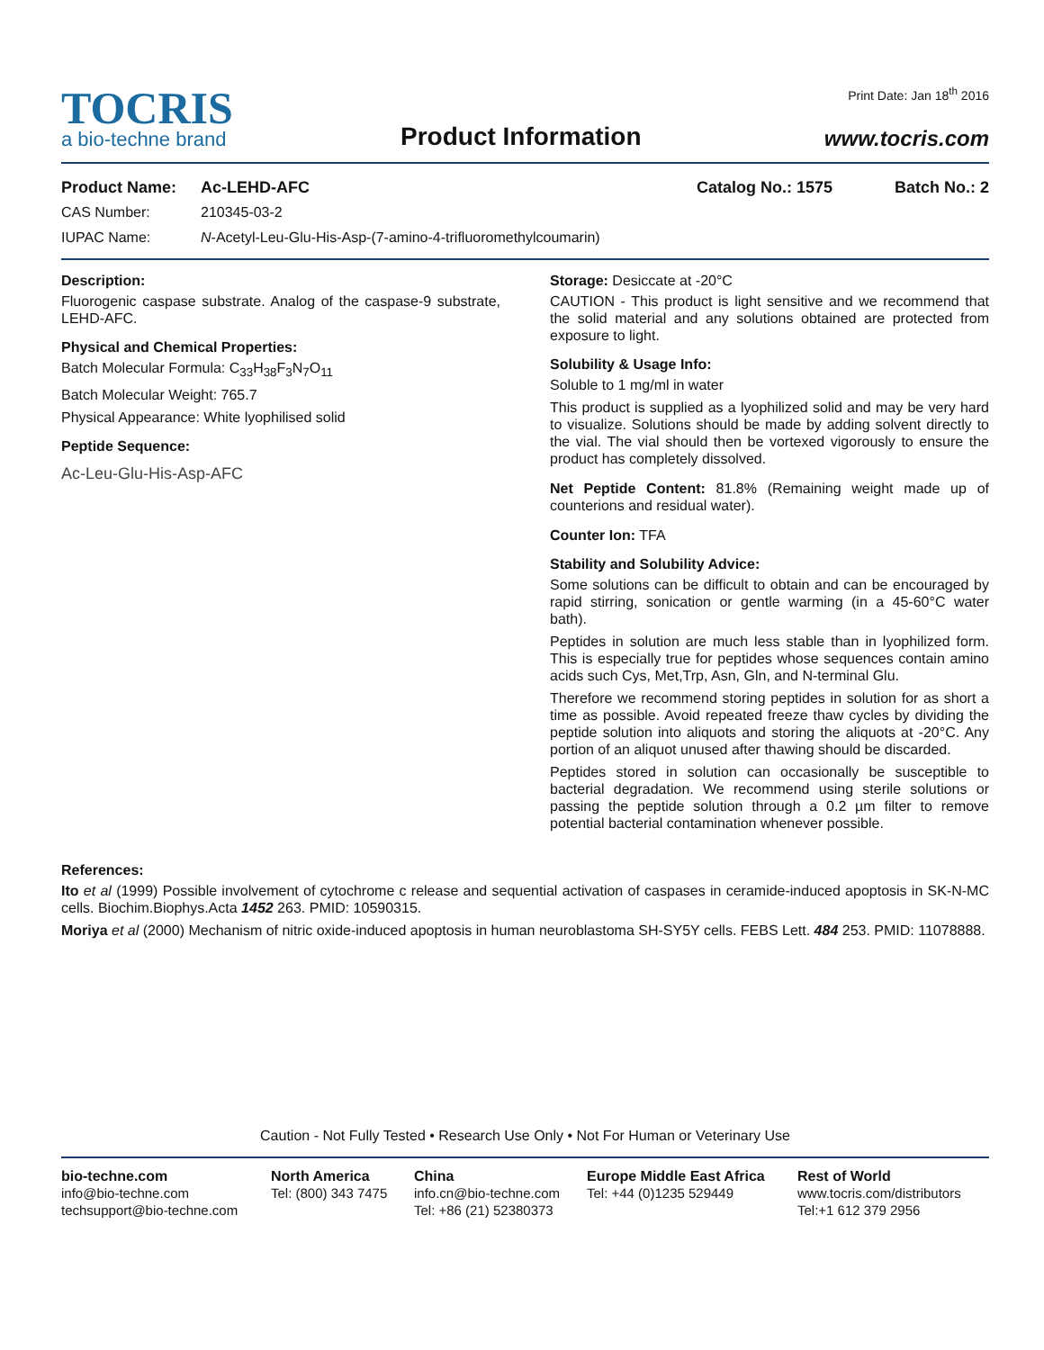TOCRIS
a bio-techne brand
Product Information
Print Date: Jan 18<sup>th</sup> 2016
www.tocris.com
Product Name: Ac-LEHD-AFC Catalog No.: 1575 Batch No.: 2
CAS Number: 210345-03-2
IUPAC Name: N-Acetyl-Leu-Glu-His-Asp-(7-amino-4-trifluoromethylcoumarin)
Description:
Fluorogenic caspase substrate. Analog of the caspase-9 substrate, LEHD-AFC.
Physical and Chemical Properties:
Batch Molecular Formula: C<sub>33</sub>H<sub>38</sub>F<sub>3</sub>N<sub>7</sub>O<sub>11</sub>
Batch Molecular Weight: 765.7
Physical Appearance: White lyophilised solid
Peptide Sequence:
Ac-Leu-Glu-His-Asp-AFC
Storage: Desiccate at -20°C
CAUTION - This product is light sensitive and we recommend that the solid material and any solutions obtained are protected from exposure to light.
Solubility & Usage Info:
Soluble to 1 mg/ml in water
This product is supplied as a lyophilized solid and may be very hard to visualize. Solutions should be made by adding solvent directly to the vial. The vial should then be vortexed vigorously to ensure the product has completely dissolved.
Net Peptide Content: 81.8% (Remaining weight made up of counterions and residual water).
Counter Ion: TFA
Stability and Solubility Advice:
Some solutions can be difficult to obtain and can be encouraged by rapid stirring, sonication or gentle warming (in a 45-60°C water bath).
Peptides in solution are much less stable than in lyophilized form. This is especially true for peptides whose sequences contain amino acids such Cys, Met,Trp, Asn, Gln, and N-terminal Glu.
Therefore we recommend storing peptides in solution for as short a time as possible. Avoid repeated freeze thaw cycles by dividing the peptide solution into aliquots and storing the aliquots at -20°C. Any portion of an aliquot unused after thawing should be discarded.
Peptides stored in solution can occasionally be susceptible to bacterial degradation. We recommend using sterile solutions or passing the peptide solution through a 0.2 µm filter to remove potential bacterial contamination whenever possible.
References:
Ito et al (1999) Possible involvement of cytochrome c release and sequential activation of caspases in ceramide-induced apoptosis in SK-N-MC cells. Biochim.Biophys.Acta 1452 263. PMID: 10590315.
Moriya et al (2000) Mechanism of nitric oxide-induced apoptosis in human neuroblastoma SH-SY5Y cells. FEBS Lett. 484 253. PMID: 11078888.
Caution - Not Fully Tested • Research Use Only • Not For Human or Veterinary Use
bio-techne.com
info@bio-techne.com
techsupport@bio-techne.com
North America
Tel: (800) 343 7475
China
info.cn@bio-techne.com
Tel: +86 (21) 52380373
Europe Middle East Africa
Tel: +44 (0)1235 529449
Rest of World
www.tocris.com/distributors
Tel:+1 612 379 2956